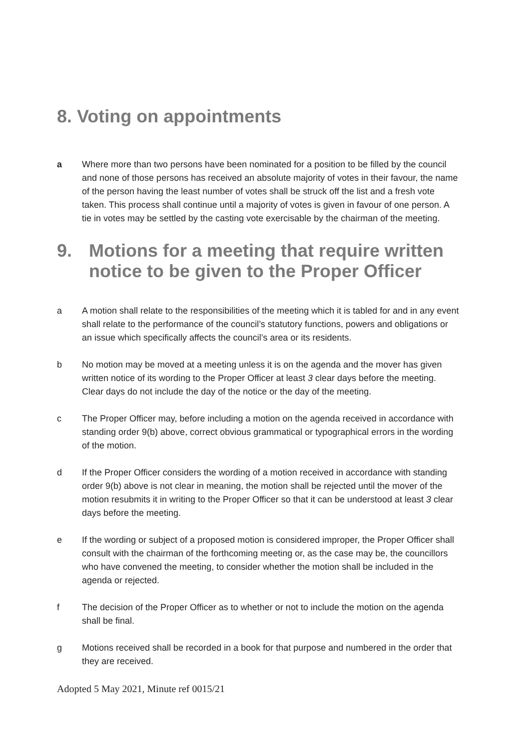8. Voting on appointments
a Where more than two persons have been nominated for a position to be filled by the council and none of those persons has received an absolute majority of votes in their favour, the name of the person having the least number of votes shall be struck off the list and a fresh vote taken. This process shall continue until a majority of votes is given in favour of one person. A tie in votes may be settled by the casting vote exercisable by the chairman of the meeting.
9. Motions for a meeting that require written notice to be given to the Proper Officer
a A motion shall relate to the responsibilities of the meeting which it is tabled for and in any event shall relate to the performance of the council’s statutory functions, powers and obligations or an issue which specifically affects the council’s area or its residents.
b No motion may be moved at a meeting unless it is on the agenda and the mover has given written notice of its wording to the Proper Officer at least 3 clear days before the meeting. Clear days do not include the day of the notice or the day of the meeting.
c The Proper Officer may, before including a motion on the agenda received in accordance with standing order 9(b) above, correct obvious grammatical or typographical errors in the wording of the motion.
d If the Proper Officer considers the wording of a motion received in accordance with standing order 9(b) above is not clear in meaning, the motion shall be rejected until the mover of the motion resubmits it in writing to the Proper Officer so that it can be understood at least 3 clear days before the meeting.
e If the wording or subject of a proposed motion is considered improper, the Proper Officer shall consult with the chairman of the forthcoming meeting or, as the case may be, the councillors who have convened the meeting, to consider whether the motion shall be included in the agenda or rejected.
f The decision of the Proper Officer as to whether or not to include the motion on the agenda shall be final.
g Motions received shall be recorded in a book for that purpose and numbered in the order that they are received.
Adopted 5 May 2021, Minute ref 0015/21